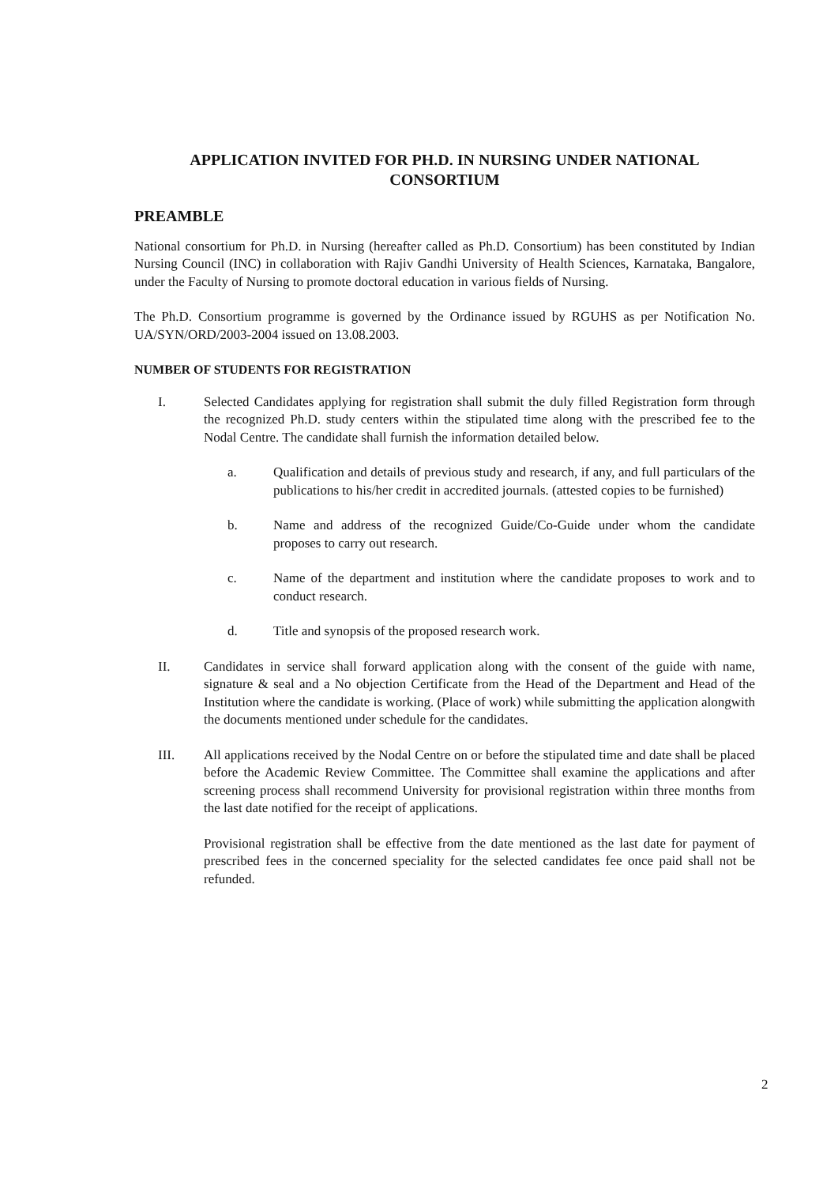APPLICATION INVITED FOR PH.D. IN NURSING UNDER NATIONAL CONSORTIUM
PREAMBLE
National consortium for Ph.D. in Nursing (hereafter called as Ph.D. Consortium) has been constituted by Indian Nursing Council (INC) in collaboration with Rajiv Gandhi University of Health Sciences, Karnataka, Bangalore, under the Faculty of Nursing to promote doctoral education in various fields of Nursing.
The Ph.D. Consortium programme is governed by the Ordinance issued by RGUHS as per Notification No. UA/SYN/ORD/2003-2004 issued on 13.08.2003.
NUMBER OF STUDENTS FOR REGISTRATION
I. Selected Candidates applying for registration shall submit the duly filled Registration form through the recognized Ph.D. study centers within the stipulated time along with the prescribed fee to the Nodal Centre. The candidate shall furnish the information detailed below.
a. Qualification and details of previous study and research, if any, and full particulars of the publications to his/her credit in accredited journals. (attested copies to be furnished)
b. Name and address of the recognized Guide/Co-Guide under whom the candidate proposes to carry out research.
c. Name of the department and institution where the candidate proposes to work and to conduct research.
d. Title and synopsis of the proposed research work.
II. Candidates in service shall forward application along with the consent of the guide with name, signature & seal and a No objection Certificate from the Head of the Department and Head of the Institution where the candidate is working. (Place of work) while submitting the application alongwith the documents mentioned under schedule for the candidates.
III. All applications received by the Nodal Centre on or before the stipulated time and date shall be placed before the Academic Review Committee. The Committee shall examine the applications and after screening process shall recommend University for provisional registration within three months from the last date notified for the receipt of applications.
Provisional registration shall be effective from the date mentioned as the last date for payment of prescribed fees in the concerned speciality for the selected candidates fee once paid shall not be refunded.
2